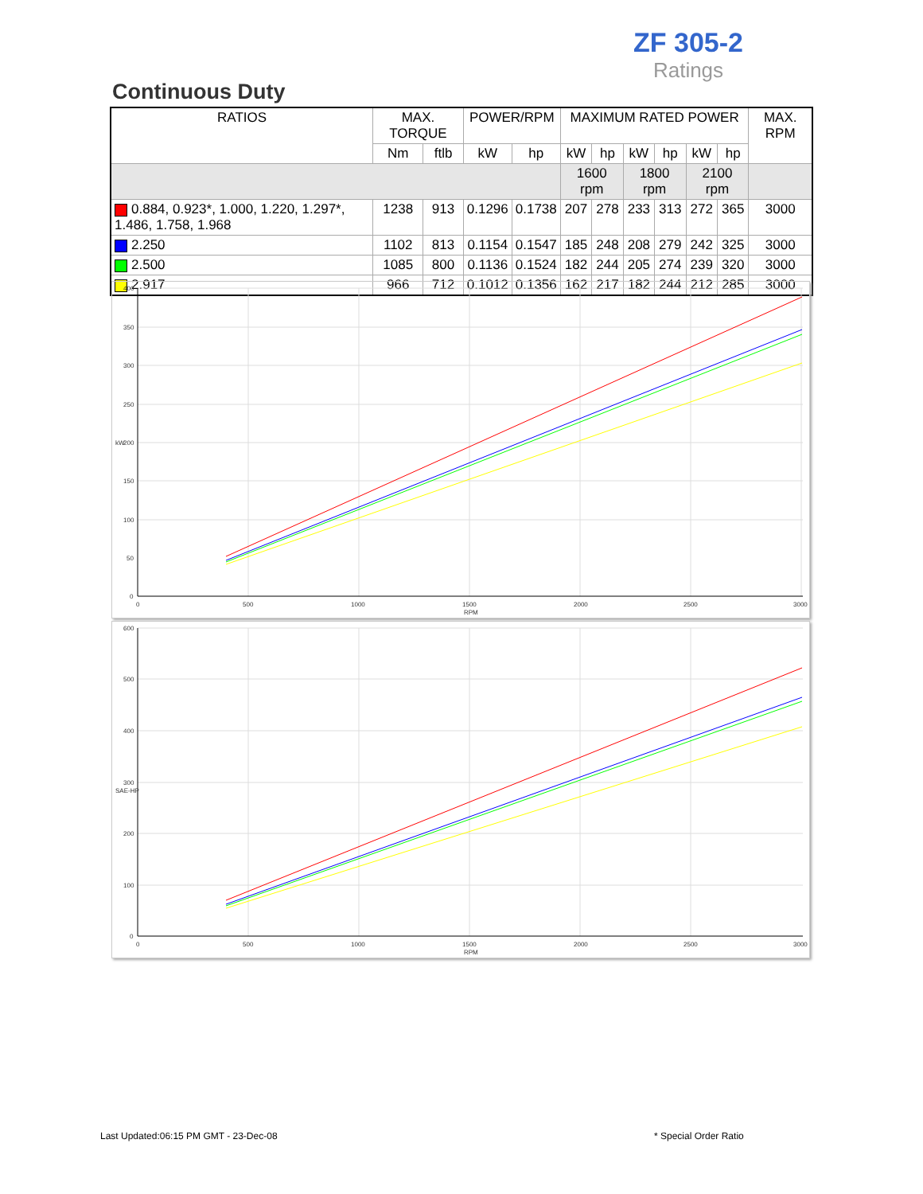ZF 305-2
Ratings
Continuous Duty
| RATIOS | MAX. TORQUE | | POWER/RPM | | MAXIMUM RATED POWER | | | | | | MAX. RPM |
| --- | --- | --- | --- | --- | --- | --- | --- | --- | --- | --- | --- |
| | Nm | ftlb | kW | hp | kW | hp | kW | hp | kW | hp | |
| | | | | | 1600 rpm | | 1800 rpm | | 2100 rpm | | |
| 0.884, 0.923*, 1.000, 1.220, 1.297*, 1.486, 1.758, 1.968 | 1238 | 913 | 0.1296 | 0.1738 | 207 | 278 | 233 | 313 | 272 | 365 | 3000 |
| 2.250 | 1102 | 813 | 0.1154 | 0.1547 | 185 | 248 | 208 | 279 | 242 | 325 | 3000 |
| 2.500 | 1085 | 800 | 0.1136 | 0.1524 | 182 | 244 | 205 | 274 | 239 | 320 | 3000 |
| 2.917 | 966 | 712 | 0.1012 | 0.1356 | 162 | 217 | 182 | 244 | 212 | 285 | 3000 |
400
350
300
250
200
150
100
50
0
kW
0
500
1000
1500
2000
2500
3000
RPM
600
500
400
300
200
100
0
SAE-HP
0
500
1000
1500
2000
2500
3000
RPM
Last Updated:06:15 PM GMT - 23-Dec-08
* Special Order Ratio